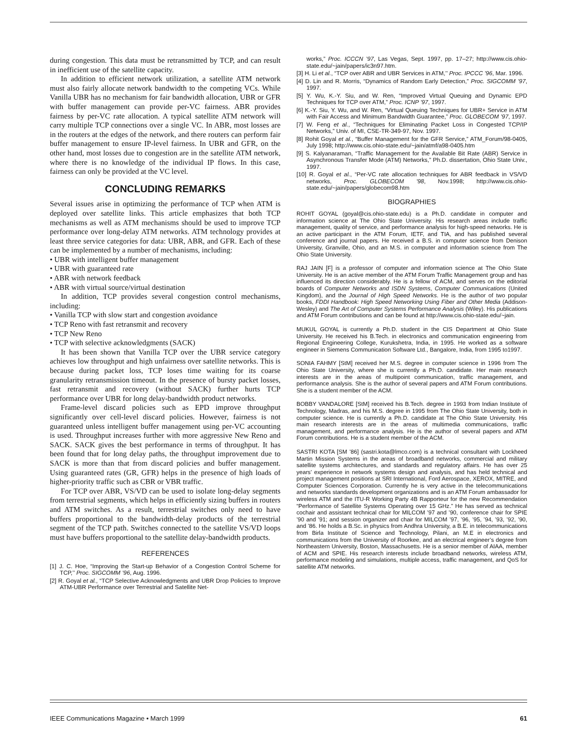during congestion. This data must be retransmitted by TCP, and can result in inefficient use of the satellite capacity.
In addition to efficient network utilization, a satellite ATM network must also fairly allocate network bandwidth to the competing VCs. While Vanilla UBR has no mechanism for fair bandwidth allocation, UBR or GFR with buffer management can provide per-VC fairness. ABR provides fairness by per-VC rate allocation. A typical satellite ATM network will carry multiple TCP connections over a single VC. In ABR, most losses are in the routers at the edges of the network, and there routers can perform fair buffer management to ensure IP-level fairness. In UBR and GFR, on the other hand, most losses due to congestion are in the satellite ATM network, where there is no knowledge of the individual IP flows. In this case, fairness can only be provided at the VC level.
CONCLUDING REMARKS
Several issues arise in optimizing the performance of TCP when ATM is deployed over satellite links. This article emphasizes that both TCP mechanisms as well as ATM mechanisms should be used to improve TCP performance over long-delay ATM networks. ATM technology provides at least three service categories for data: UBR, ABR, and GFR. Each of these can be implemented by a number of mechanisms, including:
• UBR with intelligent buffer management
• UBR with guaranteed rate
• ABR with network feedback
• ABR with virtual source/virtual destination
In addition, TCP provides several congestion control mechanisms, including:
• Vanilla TCP with slow start and congestion avoidance
• TCP Reno with fast retransmit and recovery
• TCP New Reno
• TCP with selective acknowledgments (SACK)
It has been shown that Vanilla TCP over the UBR service category achieves low throughput and high unfairness over satellite networks. This is because during packet loss, TCP loses time waiting for its coarse granularity retransmission timeout. In the presence of bursty packet losses, fast retransmit and recovery (without SACK) further hurts TCP performance over UBR for long delay-bandwidth product networks.
Frame-level discard policies such as EPD improve throughput significantly over cell-level discard policies. However, fairness is not guaranteed unless intelligent buffer management using per-VC accounting is used. Throughput increases further with more aggressive New Reno and SACK. SACK gives the best performance in terms of throughput. It has been found that for long delay paths, the throughput improvement due to SACK is more than that from discard policies and buffer management. Using guaranteed rates (GR, GFR) helps in the presence of high loads of higher-priority traffic such as CBR or VBR traffic.
For TCP over ABR, VS/VD can be used to isolate long-delay segments from terrestrial segments, which helps in efficiently sizing buffers in routers and ATM switches. As a result, terrestrial switches only need to have buffers proportional to the bandwidth-delay products of the terrestrial segment of the TCP path. Switches connected to the satellite VS/VD loops must have buffers proportional to the satellite delay-bandwidth products.
REFERENCES
[1] J. C. Hoe, “Improving the Start-up Behavior of a Congestion Control Scheme for TCP,’’ Proc. SIGCOMM ’96, Aug. 1996.
[2] R. Goyal et al., “TCP Selective Acknowledgments and UBR Drop Policies to Improve ATM-UBR Performance over Terrestrial and Satellite Net-
works,” Proc. ICCCN ’97, Las Vegas, Sept. 1997, pp. 17–27; http://www.cis.ohio-state.edu/~jain/papers/ic3n97.htm.
[3] H. Li et al., “TCP over ABR and UBR Services in ATM,’’ Proc. IPCCC ’96, Mar. 1996.
[4] D. Lin and R. Morris, “Dynamics of Random Early Detection,” Proc. SIGCOMM ’97, 1997.
[5] Y. Wu, K.-Y. Siu, and W. Ren, “Improved Virtual Queuing and Dynamic EPD Techniques for TCP over ATM,” Proc. ICNP ’97, 1997.
[6] K.-Y. Siu, Y. Wu, and W. Ren, “Virtual Queuing Techniques for UBR+ Service in ATM with Fair Access and Minimum Bandwidth Guarantee,” Proc. GLOBECOM ’97, 1997.
[7] W. Feng et al., “Techniques for Eliminating Packet Loss in Congested TCP/IP Networks,” Univ. of MI, CSE-TR-349-97, Nov. 1997.
[8] Rohit Goyal et al., “Buffer Management for the GFR Service,” ATM_Forum/98-0405, July 1998; http://www.cis.ohio-state.edu/~jain/atmf/a98-0405.htm
[9] S. Kalyanaraman, “Traffic Management for the Available Bit Rate (ABR) Service in Asynchronous Transfer Mode (ATM) Networks,” Ph.D. dissertation, Ohio State Univ., 1997.
[10] R. Goyal et al., “Per-VC rate allocation techniques for ABR feedback in VS/VD networks, Proc. GLOBECOM ’98, Nov.1998; http://www.cis.ohio-state.edu/~jain/papers/globecom98.htm
BIOGRAPHIES
ROHIT GOYAL (goyal@cis.ohio-state.edu) is a Ph.D. candidate in computer and information science at The Ohio State University. His research areas include traffic management, quality of service, and performance analysis for high-speed networks. He is an active participant in the ATM Forum, IETF, and TIA, and has published several conference and journal papers. He received a B.S. in computer science from Denison University, Granville, Ohio, and an M.S. in computer and information science from The Ohio State University.
RAJ JAIN [F] is a professor of computer and information science at The Ohio State University. He is an active member of the ATM Forum Traffic Management group and has influenced its direction considerably. He is a fellow of ACM, and serves on the editorial boards of Computer Networks and ISDN Systems, Computer Communications (United Kingdom), and the Journal of High Speed Networks. He is the author of two popular books, FDDI Handbook: High Speed Networking Using Fiber and Other Media (Addison-Wesley) and The Art of Computer Systems Performance Analysis (Wiley). His publications and ATM Forum contributions and can be found at http://www.cis.ohio-state.edu/~jain.
MUKUL GOYAL is currently a Ph.D. student in the CIS Department at Ohio State University. He received his B.Tech. in electronics and communication engineering from Regional Engineering College, Kurukshetra, India, in 1995. He worked as a software engineer in Siemens Communication Software Ltd., Bangalore, India, from 1995 to1997.
SONIA FAHMY [StM] received her M.S. degree in computer science in 1996 from The Ohio State University, where she is currently a Ph.D. candidate. Her main research interests are in the areas of multipoint communication, traffic management, and performance analysis. She is the author of several papers and ATM Forum contributions. She is a student member of the ACM.
BOBBY VANDALORE [StM] received his B.Tech. degree in 1993 from Indian Institute of Technology, Madras, and his M.S. degree in 1995 from The Ohio State University, both in computer science. He is currently a Ph.D. candidate at The Ohio State University. His main research interests are in the areas of multimedia communications, traffic management, and performance analysis. He is the author of several papers and ATM Forum contributions. He is a student member of the ACM.
SASTRI KOTA [SM ’86] (sastri.kota@lmco.com) is a technical consultant with Lockheed Martin Mission Systems in the areas of broadband networks, commercial and military satellite systems architectures, and standards and regulatory affairs. He has over 25 years’ experience in network systems design and analysis, and has held technical and project management positions at SRI International, Ford Aerospace, XEROX, MITRE, and Computer Sciences Corporation. Currently he is very active in the telecommunications and networks standards development organizations and is an ATM Forum ambassador for wireless ATM and the ITU-R Working Party 4B Rapporteur for the new Recommendation “Performance of Satellite Systems Operating over 15 GHz.” He has served as technical cochair and assistant technical chair for MILCOM ’97 and ’90, conference chair for SPIE ’90 and ’91; and session organizer and chair for MILCOM ’97, ’96, ’95, ’94, ’93, ’92, ’90, and ’86. He holds a B.Sc. in physics from Andhra University, a B.E. in telecommunications from Birla Institute of Science and Technology, Pilani, an M.E in electronics and communications from the University of Roorkee, and an electrical engineer’s degree from Northeastern University, Boston, Massachusetts. He is a senior member of AIAA, member of ACM and SPIE. His research interests include broadband networks, wireless ATM, performance modeling and simulations, multiple access, traffic management, and QoS for satellite ATM networks.
IEEE Communications Magazine • March 1999 61